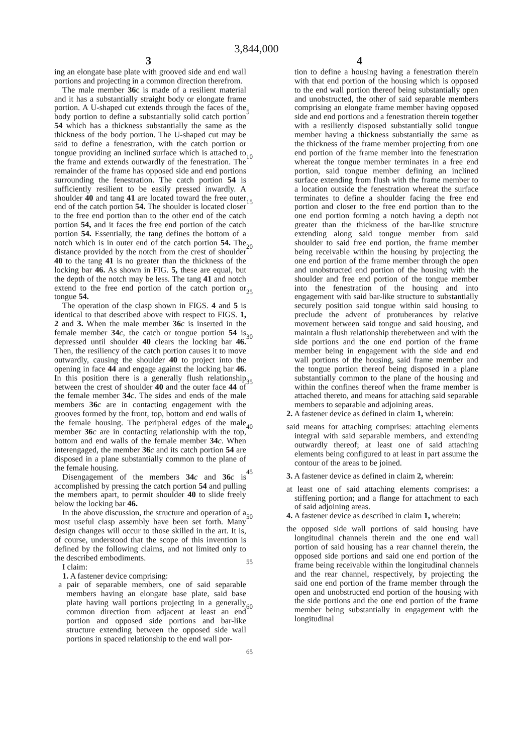3,844,000
3 4
ing an elongate base plate with grooved side and end wall portions and projecting in a common direction therefrom.
The male member 36c is made of a resilient material and it has a substantially straight body or elongate frame portion. A U-shaped cut extends through the faces of the body portion to define a substantially solid catch portion 54 which has a thickness substantially the same as the thickness of the body portion. The U-shaped cut may be said to define a fenestration, with the catch portion or tongue providing an inclined surface which is attached to the frame and extends outwardly of the fenestration. The remainder of the frame has opposed side and end portions surrounding the fenestration. The catch portion 54 is sufficiently resilient to be easily pressed inwardly. A shoulder 40 and tang 41 are located toward the free outer end of the catch portion 54. The shoulder is located closer to the free end portion than to the other end of the catch portion 54, and it faces the free end portion of the catch portion 54. Essentially, the tang defines the bottom of a notch which is in outer end of the catch portion 54. The distance provided by the notch from the crest of shoulder 40 to the tang 41 is no greater than the thickness of the locking bar 46. As shown in FIG. 5, these are equal, but the depth of the notch may be less. The tang 41 and notch extend to the free end portion of the catch portion or tongue 54.
The operation of the clasp shown in FIGS. 4 and 5 is identical to that described above with respect to FIGS. 1, 2 and 3. When the male member 36 c is inserted in the female member 34 c, the catch or tongue portion 54 is depressed until shoulder 40 clears the locking bar 46. Then, the resiliency of the catch portion causes it to move outwardly, causing the shoulder 40 to project into the opening in face 44 and engage against the locking bar 46. In this position there is a generally flush relationship between the crest of shoulder 40 and the outer face 44 of the female member 34 c. The sides and ends of the male members 36 c are in contacting engagement with the grooves formed by the front, top, bottom and end walls of the female housing. The peripheral edges of the male member 36 c are in contacting relationship with the top, bottom and end walls of the female member 34 c. When interengaged, the member 36 c and its catch portion 54 are disposed in a plane substantially common to the plane of the female housing.
Disengagement of the members 34 c and 36 c is accomplished by pressing the catch portion 54 and pulling the members apart, to permit shoulder 40 to slide freely below the locking bar 46.
In the above discussion, the structure and operation of a most useful clasp assembly have been set forth. Many design changes will occur to those skilled in the art. It is, of course, understood that the scope of this invention is defined by the following claims, and not limited only to the described embodiments.
I claim:
1. A fastener device comprising:
a pair of separable members, one of said separable members having an elongate base plate, said base plate having wall portions projecting in a generally common direction from adjacent at least an end portion and opposed side portions and bar-like structure extending between the opposed side wall portions in spaced relationship to the end wall por-
5
10
15
20
25
30
35
40
45
50
55
60
65
tion to define a housing having a fenestration therein with that end portion of the housing which is opposed to the end wall portion thereof being substantially open and unobstructed, the other of said separable members comprising an elongate frame member having opposed side and end portions and a fenestration therein together with a resiliently disposed substantially solid tongue member having a thickness substantially the same as the thickness of the frame member projecting from one end portion of the frame member into the fenestration whereat the tongue member terminates in a free end portion, said tongue member defining an inclined surface extending from flush with the frame member to a location outside the fenestration whereat the surface terminates to define a shoulder facing the free end portion and closer to the free end portion than to the one end portion forming a notch having a depth not greater than the thickness of the bar-like structure extending along said tongue member from said shoulder to said free end portion, the frame member being receivable within the housing by projecting the one end portion of the frame member through the open and unobstructed end portion of the housing with the shoulder and free end portion of the tongue member into the fenestration of the housing and into engagement with said bar-like structure to substantially securely position said tongue within said housing to preclude the advent of protuberances by relative movement between said tongue and said housing, and maintain a flush relationship therebetween and with the side portions and the one end portion of the frame member being in engagement with the side and end wall portions of the housing, said frame member and the tongue portion thereof being disposed in a plane substantially common to the plane of the housing and within the confines thereof when the frame member is attached thereto, and means for attaching said separable members to separable and adjoining areas.
2. A fastener device as defined in claim 1, wherein:
said means for attaching comprises: attaching elements integral with said separable members, and extending outwardly thereof; at least one of said attaching elements being configured to at least in part assume the contour of the areas to be joined.
3. A fastener device as defined in claim 2, wherein:
at least one of said attaching elements comprises: a stiffening portion; and a flange for attachment to each of said adjoining areas.
4. A fastener device as described in claim 1, wherein:
the opposed side wall portions of said housing have longitudinal channels therein and the one end wall portion of said housing has a rear channel therein, the opposed side portions and said one end portion of the frame being receivable within the longitudinal channels and the rear channel, respectively, by projecting the said one end portion of the frame member through the open and unobstructed end portion of the housing with the side portions and the one end portion of the frame member being substantially in engagement with the longitudinal